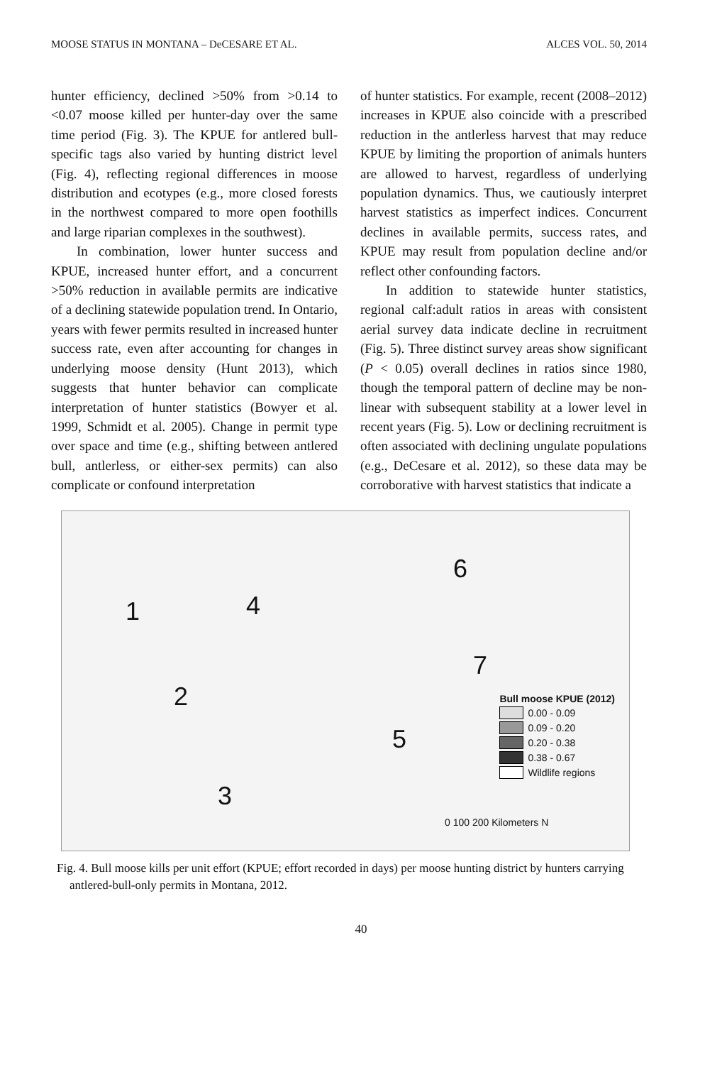MOOSE STATUS IN MONTANA – DeCESARE ET AL. ALCES VOL. 50, 2014
hunter efficiency, declined >50% from >0.14 to <0.07 moose killed per hunter-day over the same time period (Fig. 3). The KPUE for antlered bull-specific tags also varied by hunting district level (Fig. 4), reflecting regional differences in moose distribution and ecotypes (e.g., more closed forests in the northwest compared to more open foothills and large riparian complexes in the southwest).
In combination, lower hunter success and KPUE, increased hunter effort, and a concurrent >50% reduction in available permits are indicative of a declining statewide population trend. In Ontario, years with fewer permits resulted in increased hunter success rate, even after accounting for changes in underlying moose density (Hunt 2013), which suggests that hunter behavior can complicate interpretation of hunter statistics (Bowyer et al. 1999, Schmidt et al. 2005). Change in permit type over space and time (e.g., shifting between antlered bull, antlerless, or either-sex permits) can also complicate or confound interpretation
of hunter statistics. For example, recent (2008–2012) increases in KPUE also coincide with a prescribed reduction in the antlerless harvest that may reduce KPUE by limiting the proportion of animals hunters are allowed to harvest, regardless of underlying population dynamics. Thus, we cautiously interpret harvest statistics as imperfect indices. Concurrent declines in available permits, success rates, and KPUE may result from population decline and/or reflect other confounding factors.
In addition to statewide hunter statistics, regional calf:adult ratios in areas with consistent aerial survey data indicate decline in recruitment (Fig. 5). Three distinct survey areas show significant (P < 0.05) overall declines in ratios since 1980, though the temporal pattern of decline may be non-linear with subsequent stability at a lower level in recent years (Fig. 5). Low or declining recruitment is often associated with declining ungulate populations (e.g., DeCesare et al. 2012), so these data may be corroborative with harvest statistics that indicate a
1
2
3
4
5
6
7
Bull moose KPUE (2012)
0.00 - 0.09
0.09 - 0.20
0.20 - 0.38
0.38 - 0.67
Wildlife regions
0 100 200 Kilometers N
Fig. 4. Bull moose kills per unit effort (KPUE; effort recorded in days) per moose hunting district by hunters carrying antlered-bull-only permits in Montana, 2012.
40